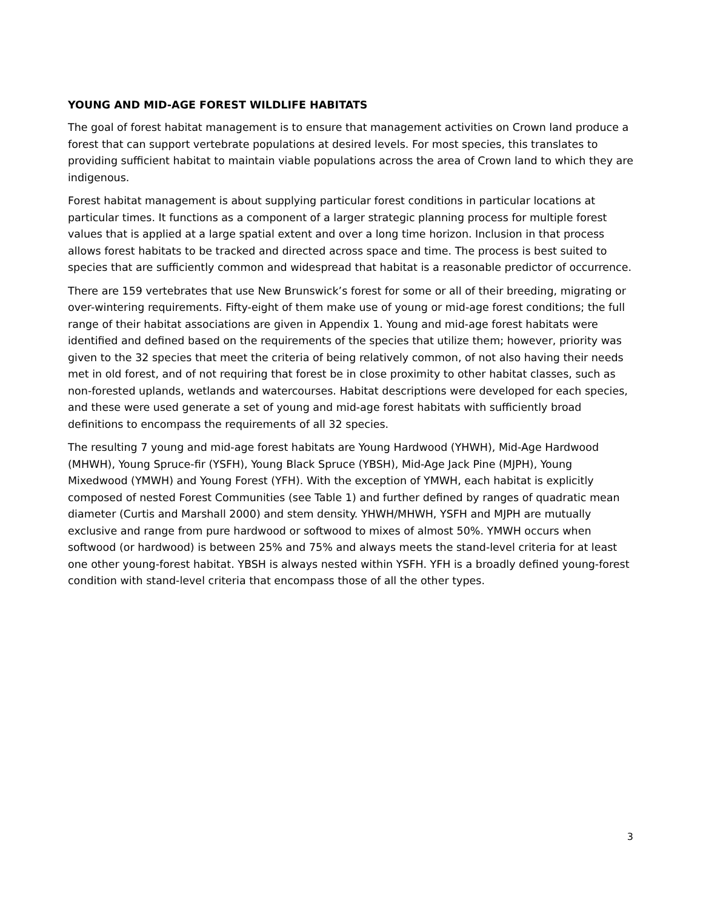YOUNG AND MID-AGE FOREST WILDLIFE HABITATS
The goal of forest habitat management is to ensure that management activities on Crown land produce a forest that can support vertebrate populations at desired levels. For most species, this translates to providing sufficient habitat to maintain viable populations across the area of Crown land to which they are indigenous.
Forest habitat management is about supplying particular forest conditions in particular locations at particular times. It functions as a component of a larger strategic planning process for multiple forest values that is applied at a large spatial extent and over a long time horizon. Inclusion in that process allows forest habitats to be tracked and directed across space and time. The process is best suited to species that are sufficiently common and widespread that habitat is a reasonable predictor of occurrence.
There are 159 vertebrates that use New Brunswick’s forest for some or all of their breeding, migrating or over-wintering requirements. Fifty-eight of them make use of young or mid-age forest conditions; the full range of their habitat associations are given in Appendix 1. Young and mid-age forest habitats were identified and defined based on the requirements of the species that utilize them; however, priority was given to the 32 species that meet the criteria of being relatively common, of not also having their needs met in old forest, and of not requiring that forest be in close proximity to other habitat classes, such as non-forested uplands, wetlands and watercourses. Habitat descriptions were developed for each species, and these were used generate a set of young and mid-age forest habitats with sufficiently broad definitions to encompass the requirements of all 32 species.
The resulting 7 young and mid-age forest habitats are Young Hardwood (YHWH), Mid-Age Hardwood (MHWH), Young Spruce-fir (YSFH), Young Black Spruce (YBSH), Mid-Age Jack Pine (MJPH), Young Mixedwood (YMWH) and Young Forest (YFH). With the exception of YMWH, each habitat is explicitly composed of nested Forest Communities (see Table 1) and further defined by ranges of quadratic mean diameter (Curtis and Marshall 2000) and stem density. YHWH/MHWH, YSFH and MJPH are mutually exclusive and range from pure hardwood or softwood to mixes of almost 50%. YMWH occurs when softwood (or hardwood) is between 25% and 75% and always meets the stand-level criteria for at least one other young-forest habitat. YBSH is always nested within YSFH. YFH is a broadly defined young-forest condition with stand-level criteria that encompass those of all the other types.
3